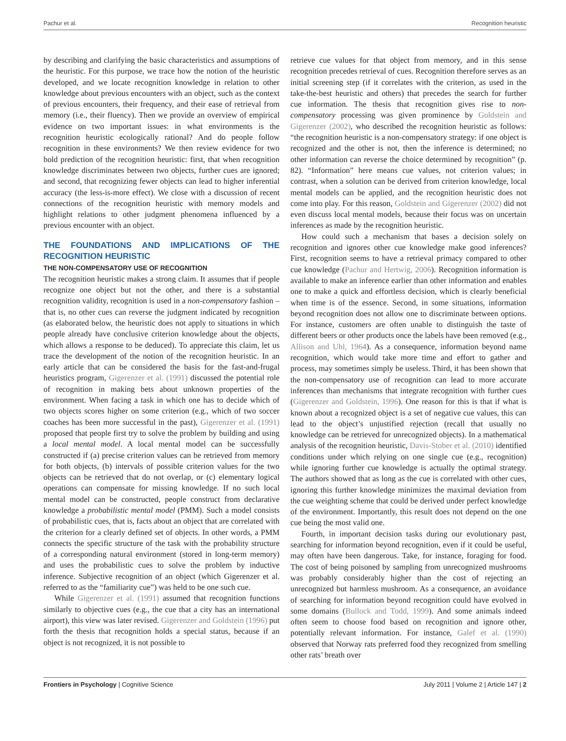Pachur et al. Recognition heuristic
by describing and clarifying the basic characteristics and assumptions of the heuristic. For this purpose, we trace how the notion of the heuristic developed, and we locate recognition knowledge in relation to other knowledge about previous encounters with an object, such as the context of previous encounters, their frequency, and their ease of retrieval from memory (i.e., their fluency). Then we provide an overview of empirical evidence on two important issues: in what environments is the recognition heuristic ecologically rational? And do people follow recognition in these environments? We then review evidence for two bold prediction of the recognition heuristic: first, that when recognition knowledge discriminates between two objects, further cues are ignored; and second, that recognizing fewer objects can lead to higher inferential accuracy (the less-is-more effect). We close with a discussion of recent connections of the recognition heuristic with memory models and highlight relations to other judgment phenomena influenced by a previous encounter with an object.
THE FOUNDATIONS AND IMPLICATIONS OF THE RECOGNITION HEURISTIC
THE NON-COMPENSATORY USE OF RECOGNITION
The recognition heuristic makes a strong claim. It assumes that if people recognize one object but not the other, and there is a substantial recognition validity, recognition is used in a non-compensatory fashion – that is, no other cues can reverse the judgment indicated by recognition (as elaborated below, the heuristic does not apply to situations in which people already have conclusive criterion knowledge about the objects, which allows a response to be deduced). To appreciate this claim, let us trace the development of the notion of the recognition heuristic. In an early article that can be considered the basis for the fast-and-frugal heuristics program, Gigerenzer et al. (1991) discussed the potential role of recognition in making bets about unknown properties of the environment. When facing a task in which one has to decide which of two objects scores higher on some criterion (e.g., which of two soccer coaches has been more successful in the past), Gigerenzer et al. (1991) proposed that people first try to solve the problem by building and using a local mental model. A local mental model can be successfully constructed if (a) precise criterion values can be retrieved from memory for both objects, (b) intervals of possible criterion values for the two objects can be retrieved that do not overlap, or (c) elementary logical operations can compensate for missing knowledge. If no such local mental model can be constructed, people construct from declarative knowledge a probabilistic mental model (PMM). Such a model consists of probabilistic cues, that is, facts about an object that are correlated with the criterion for a clearly defined set of objects. In other words, a PMM connects the specific structure of the task with the probability structure of a corresponding natural environment (stored in long-term memory) and uses the probabilistic cues to solve the problem by inductive inference. Subjective recognition of an object (which Gigerenzer et al. referred to as the “familiarity cue”) was held to be one such cue.
While Gigerenzer et al. (1991) assumed that recognition functions similarly to objective cues (e.g., the cue that a city has an international airport), this view was later revised. Gigerenzer and Goldstein (1996) put forth the thesis that recognition holds a special status, because if an object is not recognized, it is not possible to
retrieve cue values for that object from memory, and in this sense recognition precedes retrieval of cues. Recognition therefore serves as an initial screening step (if it correlates with the criterion, as used in the take-the-best heuristic and others) that precedes the search for further cue information. The thesis that recognition gives rise to non-compensatory processing was given prominence by Goldstein and Gigerenzer (2002), who described the recognition heuristic as follows: “the recognition heuristic is a non-compensatory strategy: if one object is recognized and the other is not, then the inference is determined; no other information can reverse the choice determined by recognition” (p. 82). “Information” here means cue values, not criterion values; in contrast, when a solution can be derived from criterion knowledge, local mental models can be applied, and the recognition heuristic does not come into play. For this reason, Goldstein and Gigerenzer (2002) did not even discuss local mental models, because their focus was on uncertain inferences as made by the recognition heuristic.
How could such a mechanism that bases a decision solely on recognition and ignores other cue knowledge make good inferences? First, recognition seems to have a retrieval primacy compared to other cue knowledge (Pachur and Hertwig, 2006). Recognition information is available to make an inference earlier than other information and enables one to make a quick and effortless decision, which is clearly beneficial when time is of the essence. Second, in some situations, information beyond recognition does not allow one to discriminate between options. For instance, customers are often unable to distinguish the taste of different beers or other products once the labels have been removed (e.g., Allison and Uhl, 1964). As a consequence, information beyond name recognition, which would take more time and effort to gather and process, may sometimes simply be useless. Third, it has been shown that the non-compensatory use of recognition can lead to more accurate inferences than mechanisms that integrate recognition with further cues (Gigerenzer and Goldstein, 1996). One reason for this is that if what is known about a recognized object is a set of negative cue values, this can lead to the object’s unjustified rejection (recall that usually no knowledge can be retrieved for unrecognized objects). In a mathematical analysis of the recognition heuristic, Davis-Stober et al. (2010) identified conditions under which relying on one single cue (e.g., recognition) while ignoring further cue knowledge is actually the optimal strategy. The authors showed that as long as the cue is correlated with other cues, ignoring this further knowledge minimizes the maximal deviation from the cue weighting scheme that could be derived under perfect knowledge of the environment. Importantly, this result does not depend on the one cue being the most valid one.
Fourth, in important decision tasks during our evolutionary past, searching for information beyond recognition, even if it could be useful, may often have been dangerous. Take, for instance, foraging for food. The cost of being poisoned by sampling from unrecognized mushrooms was probably considerably higher than the cost of rejecting an unrecognized but harmless mushroom. As a consequence, an avoidance of searching for information beyond recognition could have evolved in some domains (Bullock and Todd, 1999). And some animals indeed often seem to choose food based on recognition and ignore other, potentially relevant information. For instance, Galef et al. (1990) observed that Norway rats preferred food they recognized from smelling other rats’ breath over
Frontiers in Psychology | Cognitive Science July 2011 | Volume 2 | Article 147 | 2